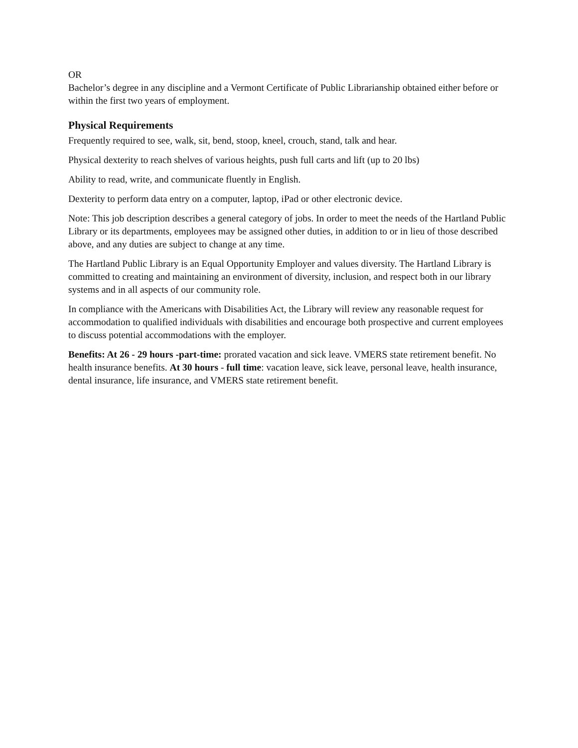OR
Bachelor’s degree in any discipline and a Vermont Certificate of Public Librarianship obtained either before or within the first two years of employment.
Physical Requirements
Frequently required to see, walk, sit, bend, stoop, kneel, crouch, stand, talk and hear.
Physical dexterity to reach shelves of various heights, push full carts and lift (up to 20 lbs)
Ability to read, write, and communicate fluently in English.
Dexterity to perform data entry on a computer, laptop, iPad or other electronic device.
Note: This job description describes a general category of jobs. In order to meet the needs of the Hartland Public Library or its departments, employees may be assigned other duties, in addition to or in lieu of those described above, and any duties are subject to change at any time.
The Hartland Public Library is an Equal Opportunity Employer and values diversity. The Hartland Library is committed to creating and maintaining an environment of diversity, inclusion, and respect both in our library systems and in all aspects of our community role.
In compliance with the Americans with Disabilities Act, the Library will review any reasonable request for accommodation to qualified individuals with disabilities and encourage both prospective and current employees to discuss potential accommodations with the employer.
Benefits: At 26 - 29 hours -part-time: prorated vacation and sick leave. VMERS state retirement benefit. No health insurance benefits. At 30 hours - full time: vacation leave, sick leave, personal leave, health insurance, dental insurance, life insurance, and VMERS state retirement benefit.